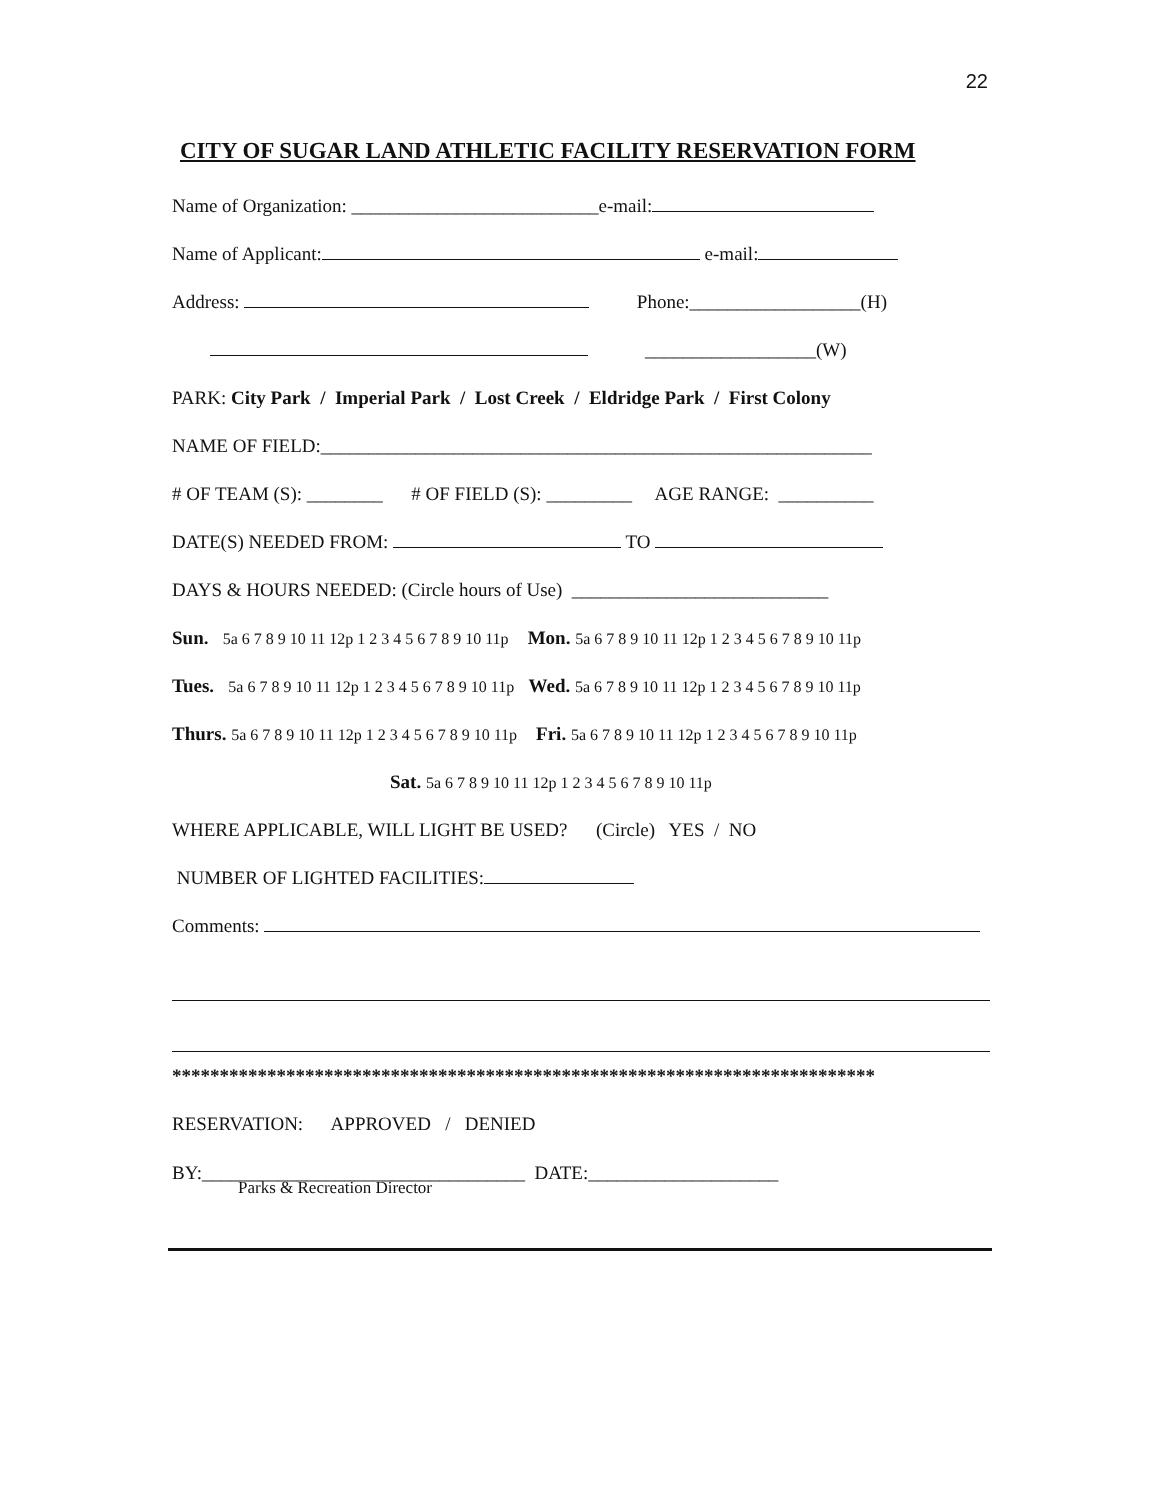22
CITY OF SUGAR LAND ATHLETIC FACILITY RESERVATION FORM
Name of Organization: __________________________e-mail:
Name of Applicant: e-mail:
Address: Phone:__________________(H)
__________________(W)
PARK: City Park / Imperial Park / Lost Creek / Eldridge Park / First Colony
NAME OF FIELD:__________________________________________________________
# OF TEAM (S): ________ # OF FIELD (S): _________ AGE RANGE: __________
DATE(S) NEEDED FROM: TO
DAYS & HOURS NEEDED: (Circle hours of Use) ___________________________
Sun. 5a 6 7 8 9 10 11 12p 1 2 3 4 5 6 7 8 9 10 11p Mon. 5a 6 7 8 9 10 11 12p 1 2 3 4 5 6 7 8 9 10 11p
Tues. 5a 6 7 8 9 10 11 12p 1 2 3 4 5 6 7 8 9 10 11p Wed. 5a 6 7 8 9 10 11 12p 1 2 3 4 5 6 7 8 9 10 11p
Thurs. 5a 6 7 8 9 10 11 12p 1 2 3 4 5 6 7 8 9 10 11p Fri. 5a 6 7 8 9 10 11 12p 1 2 3 4 5 6 7 8 9 10 11p
Sat. 5a 6 7 8 9 10 11 12p 1 2 3 4 5 6 7 8 9 10 11p
WHERE APPLICABLE, WILL LIGHT BE USED? (Circle) YES / NO
NUMBER OF LIGHTED FACILITIES:
Comments:
**************************************************************************
RESERVATION: APPROVED / DENIED
BY:__________________________________ DATE:____________________
Parks & Recreation Director